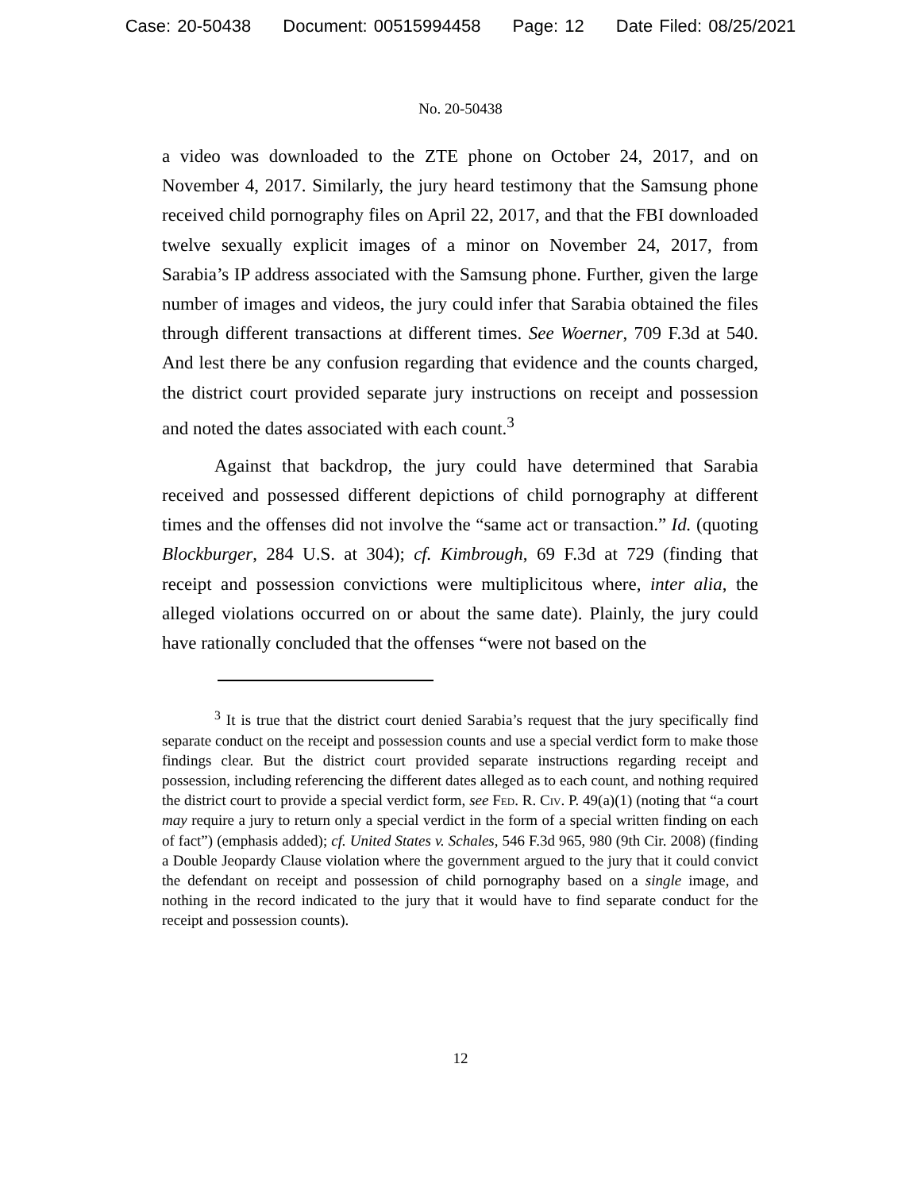Case: 20-50438 Document: 00515994458 Page: 12 Date Filed: 08/25/2021
No. 20-50438
a video was downloaded to the ZTE phone on October 24, 2017, and on November 4, 2017. Similarly, the jury heard testimony that the Samsung phone received child pornography files on April 22, 2017, and that the FBI downloaded twelve sexually explicit images of a minor on November 24, 2017, from Sarabia’s IP address associated with the Samsung phone. Further, given the large number of images and videos, the jury could infer that Sarabia obtained the files through different transactions at different times. See Woerner, 709 F.3d at 540. And lest there be any confusion regarding that evidence and the counts charged, the district court provided separate jury instructions on receipt and possession and noted the dates associated with each count.<sup>3</sup>
Against that backdrop, the jury could have determined that Sarabia received and possessed different depictions of child pornography at different times and the offenses did not involve the “same act or transaction.” Id. (quoting Blockburger, 284 U.S. at 304); cf. Kimbrough, 69 F.3d at 729 (finding that receipt and possession convictions were multiplicitous where, inter alia, the alleged violations occurred on or about the same date). Plainly, the jury could have rationally concluded that the offenses “were not based on the
<sup>3</sup> It is true that the district court denied Sarabia’s request that the jury specifically find separate conduct on the receipt and possession counts and use a special verdict form to make those findings clear. But the district court provided separate instructions regarding receipt and possession, including referencing the different dates alleged as to each count, and nothing required the district court to provide a special verdict form, see Fed. R. Civ. P. 49(a)(1) (noting that “a court may require a jury to return only a special verdict in the form of a special written finding on each of fact”) (emphasis added); cf. United States v. Schales, 546 F.3d 965, 980 (9th Cir. 2008) (finding a Double Jeopardy Clause violation where the government argued to the jury that it could convict the defendant on receipt and possession of child pornography based on a single image, and nothing in the record indicated to the jury that it would have to find separate conduct for the receipt and possession counts).
12